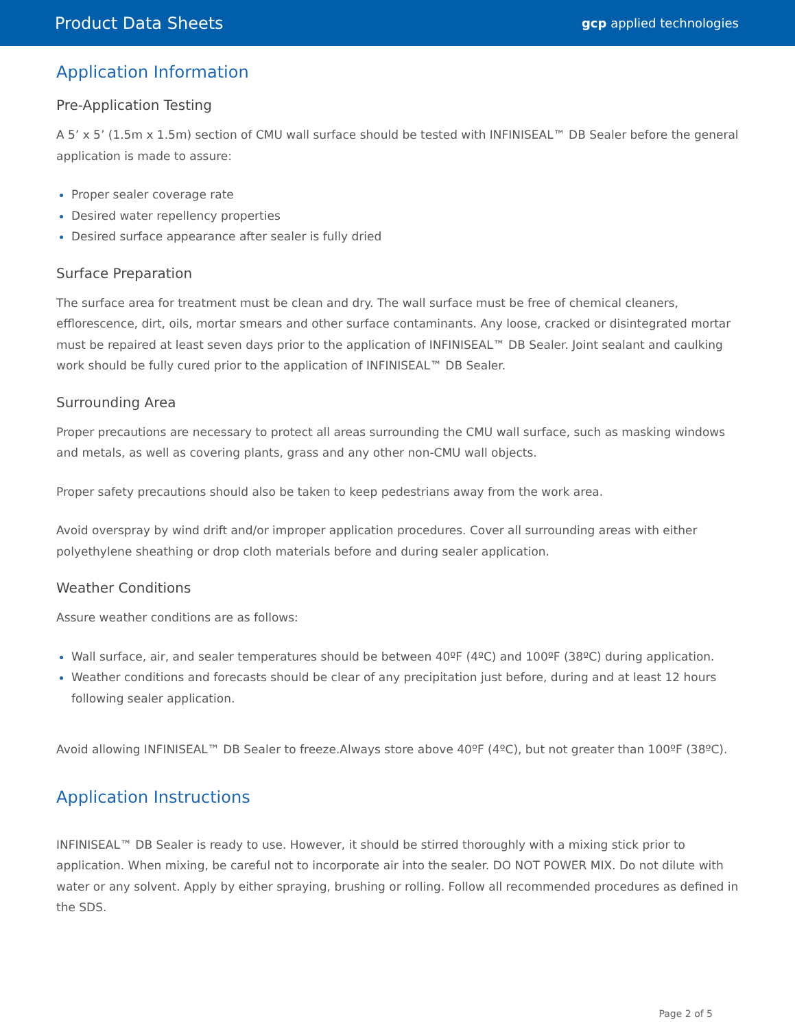Product Data Sheets gcp applied technologies
Application Information
Pre-Application Testing
A 5’ x 5’ (1.5m x 1.5m) section of CMU wall surface should be tested with INFINISEAL™ DB Sealer before the general application is made to assure:
Proper sealer coverage rate
Desired water repellency properties
Desired surface appearance after sealer is fully dried
Surface Preparation
The surface area for treatment must be clean and dry. The wall surface must be free of chemical cleaners, efflorescence, dirt, oils, mortar smears and other surface contaminants. Any loose, cracked or disintegrated mortar must be repaired at least seven days prior to the application of INFINISEAL™ DB Sealer. Joint sealant and caulking work should be fully cured prior to the application of INFINISEAL™ DB Sealer.
Surrounding Area
Proper precautions are necessary to protect all areas surrounding the CMU wall surface, such as masking windows and metals, as well as covering plants, grass and any other non-CMU wall objects.
Proper safety precautions should also be taken to keep pedestrians away from the work area.
Avoid overspray by wind drift and/or improper application procedures. Cover all surrounding areas with either polyethylene sheathing or drop cloth materials before and during sealer application.
Weather Conditions
Assure weather conditions are as follows:
Wall surface, air, and sealer temperatures should be between 40ºF (4ºC) and 100ºF (38ºC) during application.
Weather conditions and forecasts should be clear of any precipitation just before, during and at least 12 hours following sealer application.
Avoid allowing INFINISEAL™ DB Sealer to freeze.Always store above 40ºF (4ºC), but not greater than 100ºF (38ºC).
Application Instructions
INFINISEAL™ DB Sealer is ready to use. However, it should be stirred thoroughly with a mixing stick prior to application. When mixing, be careful not to incorporate air into the sealer. DO NOT POWER MIX. Do not dilute with water or any solvent. Apply by either spraying, brushing or rolling. Follow all recommended procedures as defined in the SDS.
Page 2 of 5